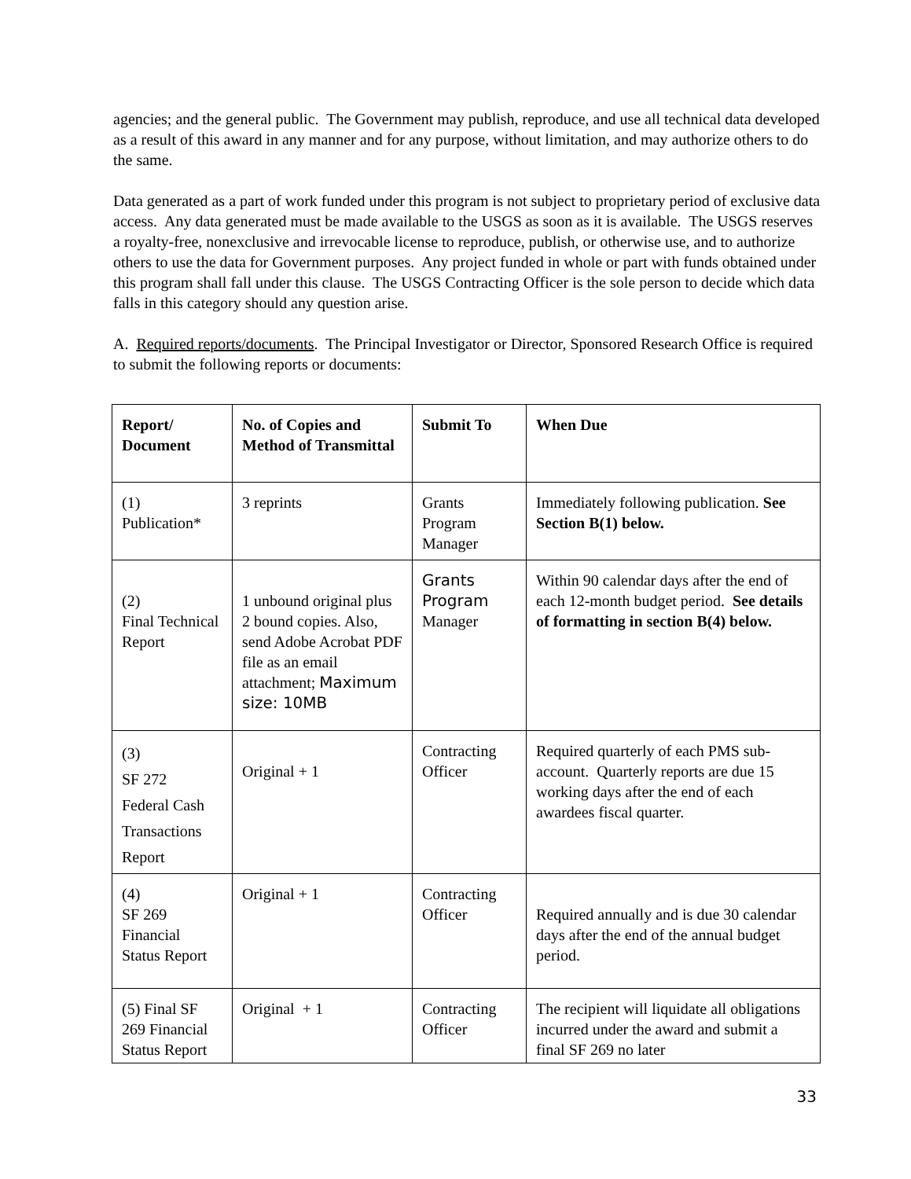agencies; and the general public. The Government may publish, reproduce, and use all technical data developed as a result of this award in any manner and for any purpose, without limitation, and may authorize others to do the same.
Data generated as a part of work funded under this program is not subject to proprietary period of exclusive data access. Any data generated must be made available to the USGS as soon as it is available. The USGS reserves a royalty-free, nonexclusive and irrevocable license to reproduce, publish, or otherwise use, and to authorize others to use the data for Government purposes. Any project funded in whole or part with funds obtained under this program shall fall under this clause. The USGS Contracting Officer is the sole person to decide which data falls in this category should any question arise.
A. Required reports/documents. The Principal Investigator or Director, Sponsored Research Office is required to submit the following reports or documents:
| Report/ Document | No. of Copies and Method of Transmittal | Submit To | When Due |
| (1) Publication* | 3 reprints | Grants Program Manager | Immediately following publication. See Section B(1) below. |
| (2) Final Technical Report | 1 unbound original plus 2 bound copies. Also, send Adobe Acrobat PDF file as an email attachment; Maximum size: 10MB | Grants Program Manager | Within 90 calendar days after the end of each 12-month budget period. See details of formatting in section B(4) below. |
| (3) SF 272 Federal Cash Transactions Report | Original + 1 | Contracting Officer | Required quarterly of each PMS sub-account. Quarterly reports are due 15 working days after the end of each awardees fiscal quarter. |
| (4) SF 269 Financial Status Report | Original + 1 | Contracting Officer | Required annually and is due 30 calendar days after the end of the annual budget period. |
| (5) Final SF 269 Financial Status Report | Original + 1 | Contracting Officer | The recipient will liquidate all obligations incurred under the award and submit a final SF 269 no later |
33